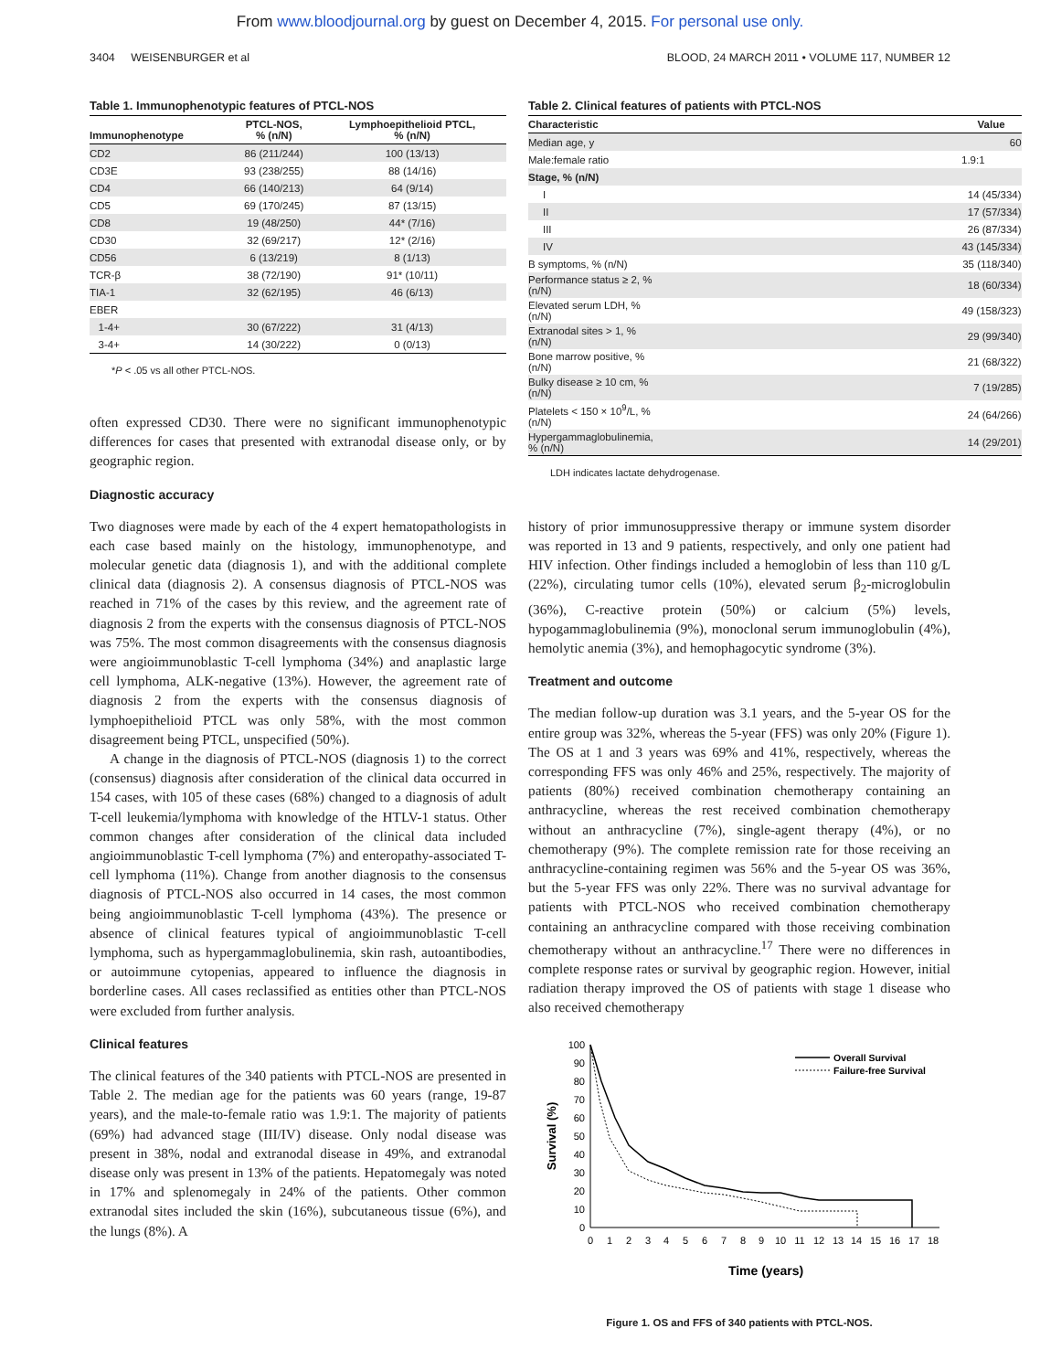From www.bloodjournal.org by guest on December 4, 2015. For personal use only.
3404 WEISENBURGER et al BLOOD, 24 MARCH 2011 • VOLUME 117, NUMBER 12
Table 1. Immunophenotypic features of PTCL-NOS
| Immunophenotype | PTCL-NOS, % (n/N) | Lymphoepithelioid PTCL, % (n/N) |
| --- | --- | --- |
| CD2 | 86 (211/244) | 100 (13/13) |
| CD3E | 93 (238/255) | 88 (14/16) |
| CD4 | 66 (140/213) | 64 (9/14) |
| CD5 | 69 (170/245) | 87 (13/15) |
| CD8 | 19 (48/250) | 44* (7/16) |
| CD30 | 32 (69/217) | 12* (2/16) |
| CD56 | 6 (13/219) | 8 (1/13) |
| TCR-β | 38 (72/190) | 91* (10/11) |
| TIA-1 | 32 (62/195) | 46 (6/13) |
| EBER | | |
| 1-4+ | 30 (67/222) | 31 (4/13) |
| 3-4+ | 14 (30/222) | 0 (0/13) |
*P < .05 vs all other PTCL-NOS.
often expressed CD30. There were no significant immunopheno­typic differences for cases that presented with extranodal disease only, or by geographic region.
Diagnostic accuracy
Two diagnoses were made by each of the 4 expert hematopatholo­gists in each case based mainly on the histology, immunopheno­type, and molecular genetic data (diagnosis 1), and with the additional complete clinical data (diagnosis 2). A consensus diagnosis of PTCL-NOS was reached in 71% of the cases by this review, and the agreement rate of diagnosis 2 from the experts with the consensus diagnosis of PTCL-NOS was 75%. The most common disagreements with the consensus diagnosis were angio­immunoblastic T-cell lymphoma (34%) and anaplastic large cell lymphoma, ALK-negative (13%). However, the agreement rate of diagnosis 2 from the experts with the consensus diagnosis of lymphoepithelioid PTCL was only 58%, with the most common disagreement being PTCL, unspecified (50%).
A change in the diagnosis of PTCL-NOS (diagnosis 1) to the correct (consensus) diagnosis after consideration of the clinical data occurred in 154 cases, with 105 of these cases (68%) changed to a diagnosis of adult T-cell leukemia/lymphoma with knowledge of the HTLV-1 status. Other common changes after consideration of the clinical data included angioimmunoblastic T-cell lymphoma (7%) and enteropathy-associated T-cell lymphoma (11%). Change from another diagnosis to the consensus diagnosis of PTCL-NOS also occurred in 14 cases, the most common being angioimmuno­blastic T-cell lymphoma (43%). The presence or absence of clinical features typical of angioimmunoblastic T-cell lymphoma, such as hypergammaglobulinemia, skin rash, autoantibodies, or autoim­mune cytopenias, appeared to influence the diagnosis in borderline cases. All cases reclassified as entities other than PTCL-NOS were excluded from further analysis.
Clinical features
The clinical features of the 340 patients with PTCL-NOS are presented in Table 2. The median age for the patients was 60 years (range, 19-87 years), and the male-to-female ratio was 1.9:1. The majority of patients (69%) had advanced stage (III/IV) disease. Only nodal disease was present in 38%, nodal and extranodal disease in 49%, and extranodal disease only was present in 13% of the patients. Hepatomegaly was noted in 17% and splenomegaly in 24% of the patients. Other common extranodal sites included the skin (16%), subcutaneous tissue (6%), and the lungs (8%). A
Table 2. Clinical features of patients with PTCL-NOS
| Characteristic | Value |
| --- | --- |
| Median age, y | 60 |
| Male:female ratio | 1.9:1 |
| Stage, % (n/N) | |
| I | 14 (45/334) |
| II | 17 (57/334) |
| III | 26 (87/334) |
| IV | 43 (145/334) |
| B symptoms, % (n/N) | 35 (118/340) |
| Performance status ≥ 2, % (n/N) | 18 (60/334) |
| Elevated serum LDH, % (n/N) | 49 (158/323) |
| Extranodal sites > 1, % (n/N) | 29 (99/340) |
| Bone marrow positive, % (n/N) | 21 (68/322) |
| Bulky disease ≥ 10 cm, % (n/N) | 7 (19/285) |
| Platelets < 150 × 10<sup>9</sup>/L, % (n/N) | 24 (64/266) |
| Hypergammaglobulinemia, % (n/N) | 14 (29/201) |
LDH indicates lactate dehydrogenase.
history of prior immunosuppressive therapy or immune system disorder was reported in 13 and 9 patients, respectively, and only one patient had HIV infection. Other findings included a hemoglo­bin of less than 110 g/L (22%), circulating tumor cells (10%), elevated serum β<sub>2</sub>-microglobulin (36%), C-reactive protein (50%) or calcium (5%) levels, hypogammaglobulinemia (9%), monoclo­nal serum immunoglobulin (4%), hemolytic anemia (3%), and hemophagocytic syndrome (3%).
Treatment and outcome
The median follow-up duration was 3.1 years, and the 5-year OS for the entire group was 32%, whereas the 5-year (FFS) was only 20% (Figure 1). The OS at 1 and 3 years was 69% and 41%, respectively, whereas the corresponding FFS was only 46% and 25%, respectively. The majority of patients (80%) received combi­nation chemotherapy containing an anthracycline, whereas the rest received combination chemotherapy without an anthracycline (7%), single-agent therapy (4%), or no chemotherapy (9%). The complete remission rate for those receiving an anthracycline-containing regimen was 56% and the 5-year OS was 36%, but the 5-year FFS was only 22%. There was no survival advantage for patients with PTCL-NOS who received combination chemotherapy containing an anthracycline compared with those receiving combi­nation chemotherapy without an anthracycline.<sup>17</sup> There were no differences in complete response rates or survival by geographic region. However, initial radiation therapy improved the OS of patients with stage 1 disease who also received chemotherapy
100
90
80
70
60
50
40
30
20
10
0
0
1
2
3
4
5
6
7
8
9
10
11
12
13
14
15
16
17
18
Survival (%)
Time (years)
Overall Survival
Failure-free Survival
Figure 1. OS and FFS of 340 patients with PTCL-NOS.